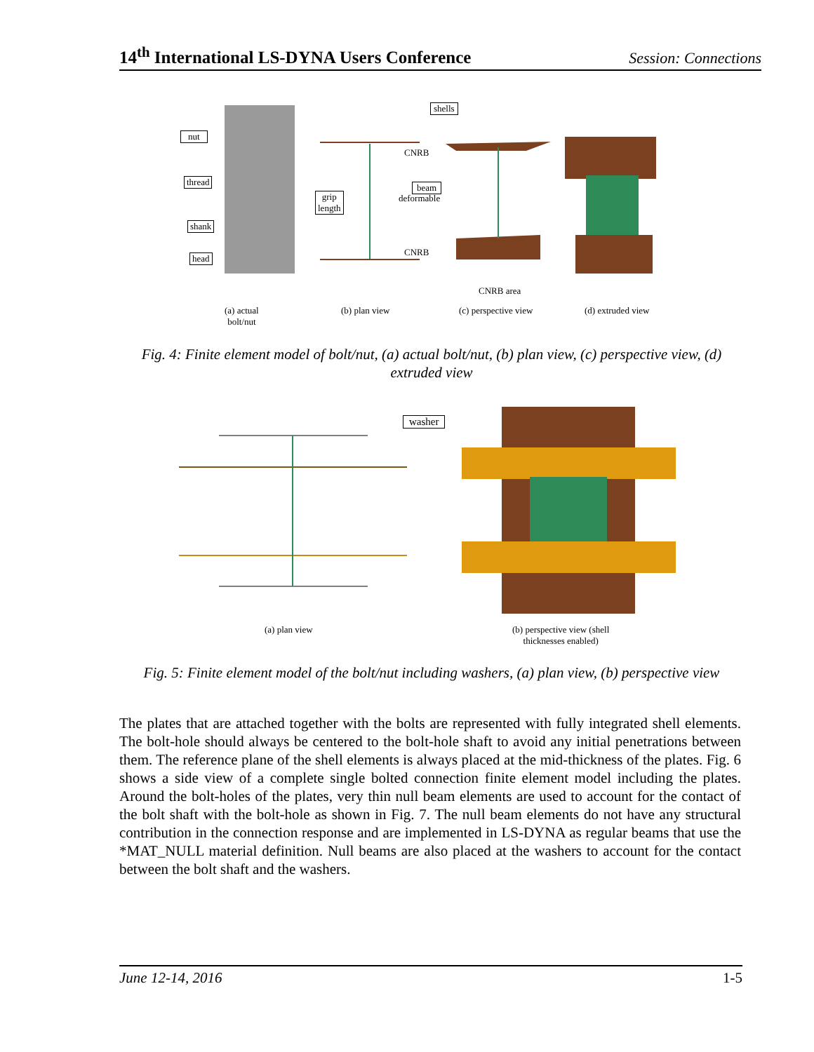14<sup>th</sup> International LS-DYNA Users Conference Session: Connections
nut
thread
shank
head
grip
length
shells
CNRB
beam
deformable
CNRB
CNRB area
(a) actual
bolt/nut
(b) plan view (c) perspective view (d) extruded view
Fig. 4: Finite element model of bolt/nut, (a) actual bolt/nut, (b) plan view, (c) perspective view, (d) extruded view
washer
(a) plan view (b) perspective view (shell
thicknesses enabled)
Fig. 5: Finite element model of the bolt/nut including washers, (a) plan view, (b) perspective view
The plates that are attached together with the bolts are represented with fully integrated shell elements. The bolt-hole should always be centered to the bolt-hole shaft to avoid any initial penetrations between them. The reference plane of the shell elements is always placed at the mid-thickness of the plates. Fig. 6 shows a side view of a complete single bolted connection finite element model including the plates. Around the bolt-holes of the plates, very thin null beam elements are used to account for the contact of the bolt shaft with the bolt-hole as shown in Fig. 7. The null beam elements do not have any structural contribution in the connection response and are implemented in LS-DYNA as regular beams that use the *MAT_NULL material definition. Null beams are also placed at the washers to account for the contact between the bolt shaft and the washers.
June 12-14, 2016 1-5